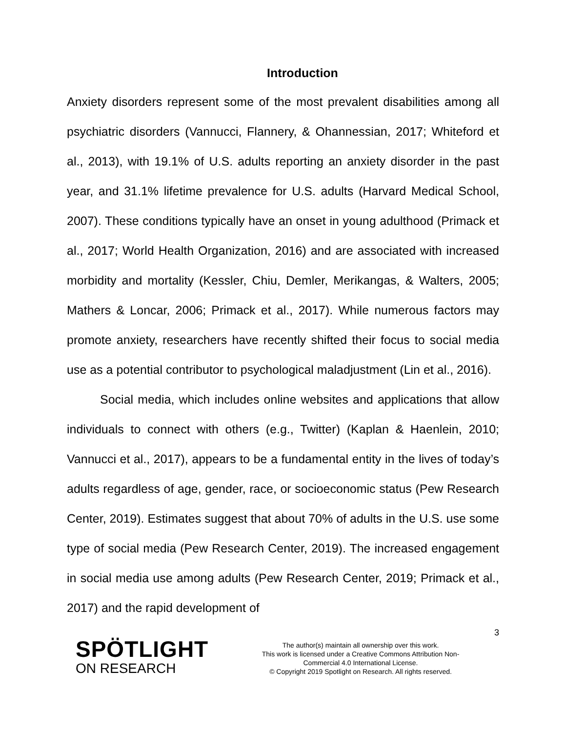Introduction
Anxiety disorders represent some of the most prevalent disabilities among all psychiatric disorders (Vannucci, Flannery, & Ohannessian, 2017; Whiteford et al., 2013), with 19.1% of U.S. adults reporting an anxiety disorder in the past year, and 31.1% lifetime prevalence for U.S. adults (Harvard Medical School, 2007). These conditions typically have an onset in young adulthood (Primack et al., 2017; World Health Organization, 2016) and are associated with increased morbidity and mortality (Kessler, Chiu, Demler, Merikangas, & Walters, 2005; Mathers & Loncar, 2006; Primack et al., 2017). While numerous factors may promote anxiety, researchers have recently shifted their focus to social media use as a potential contributor to psychological maladjustment (Lin et al., 2016).
Social media, which includes online websites and applications that allow individuals to connect with others (e.g., Twitter) (Kaplan & Haenlein, 2010; Vannucci et al., 2017), appears to be a fundamental entity in the lives of today’s adults regardless of age, gender, race, or socioeconomic status (Pew Research Center, 2019). Estimates suggest that about 70% of adults in the U.S. use some type of social media (Pew Research Center, 2019). The increased engagement in social media use among adults (Pew Research Center, 2019; Primack et al., 2017) and the rapid development of
3
SPÖTLIGHT
ON RESEARCH
The author(s) maintain all ownership over this work.
This work is licensed under a Creative Commons Attribution Non-
Commercial 4.0 International License.
© Copyright 2019 Spotlight on Research. All rights reserved.